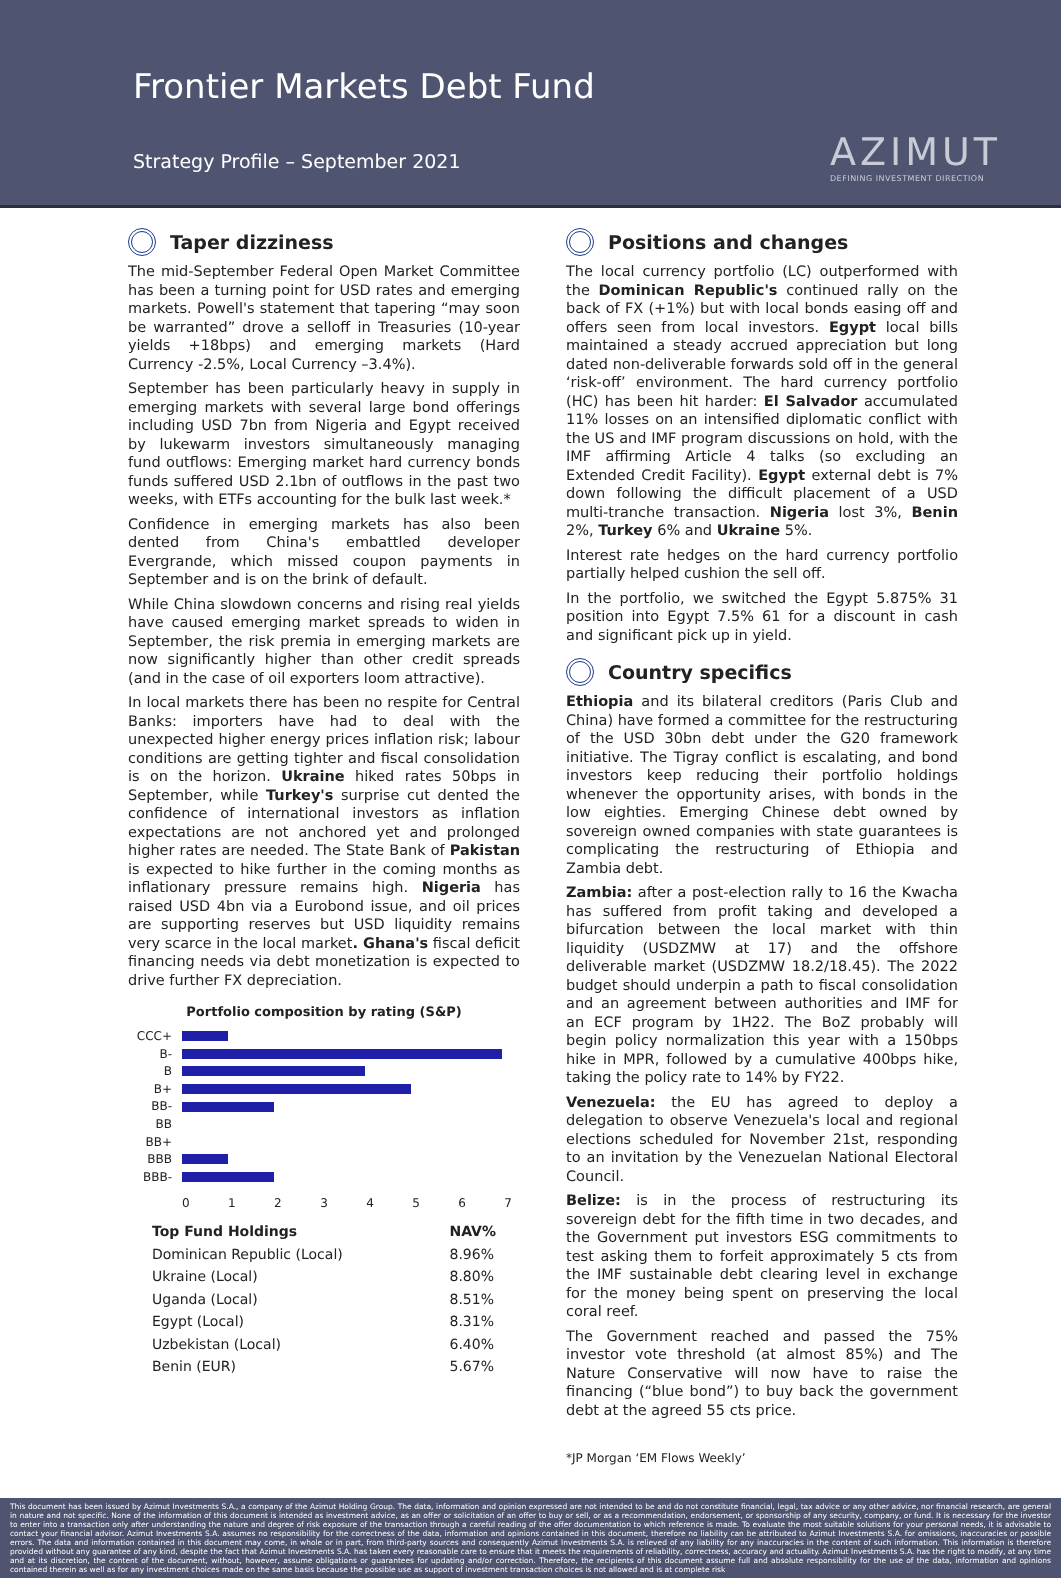Frontier Markets Debt Fund
Strategy Profile – September 2021
AZIMUT
DEFINING INVESTMENT DIRECTION
Taper dizziness
The mid-September Federal Open Market Committee has been a turning point for USD rates and emerging markets. Powell's statement that tapering “may soon be warranted” drove a selloff in Treasuries (10-year yields +18bps) and emerging markets (Hard Currency -2.5%, Local Currency –3.4%).
September has been particularly heavy in supply in emerging markets with several large bond offerings including USD 7bn from Nigeria and Egypt received by lukewarm investors simultaneously managing fund outflows: Emerging market hard currency bonds funds suffered USD 2.1bn of outflows in the past two weeks, with ETFs accounting for the bulk last week.*
Confidence in emerging markets has also been dented from China's embattled developer Evergrande, which missed coupon payments in September and is on the brink of default.
While China slowdown concerns and rising real yields have caused emerging market spreads to widen in September, the risk premia in emerging markets are now significantly higher than other credit spreads (and in the case of oil exporters loom attractive).
In local markets there has been no respite for Central Banks: importers have had to deal with the unexpected higher energy prices inflation risk; labour conditions are getting tighter and fiscal consolidation is on the horizon. Ukraine hiked rates 50bps in September, while Turkey's surprise cut dented the confidence of international investors as inflation expectations are not anchored yet and prolonged higher rates are needed. The State Bank of Pakistan is expected to hike further in the coming months as inflationary pressure remains high. Nigeria has raised USD 4bn via a Eurobond issue, and oil prices are supporting reserves but USD liquidity remains very scarce in the local market. Ghana's fiscal deficit financing needs via debt monetization is expected to drive further FX depreciation.
Portfolio composition by rating (S&P)
CCC+
B-
B
B+
BB-
BB
BB+
BBB
BBB-
0 1 2 3 4 5 6 7
| Top Fund Holdings | NAV% |
| --- | --- |
| Dominican Republic (Local) | 8.96% |
| Ukraine (Local) | 8.80% |
| Uganda (Local) | 8.51% |
| Egypt (Local) | 8.31% |
| Uzbekistan (Local) | 6.40% |
| Benin (EUR) | 5.67% |
Positions and changes
The local currency portfolio (LC) outperformed with the Dominican Republic's continued rally on the back of FX (+1%) but with local bonds easing off and offers seen from local investors. Egypt local bills maintained a steady accrued appreciation but long dated non-deliverable forwards sold off in the general ‘risk-off’ environment. The hard currency portfolio (HC) has been hit harder: El Salvador accumulated 11% losses on an intensified diplomatic conflict with the US and IMF program discussions on hold, with the IMF affirming Article 4 talks (so excluding an Extended Credit Facility). Egypt external debt is 7% down following the difficult placement of a USD multi-tranche transaction. Nigeria lost 3%, Benin 2%, Turkey 6% and Ukraine 5%.
Interest rate hedges on the hard currency portfolio partially helped cushion the sell off.
In the portfolio, we switched the Egypt 5.875% 31 position into Egypt 7.5% 61 for a discount in cash and significant pick up in yield.
Country specifics
Ethiopia and its bilateral creditors (Paris Club and China) have formed a committee for the restructuring of the USD 30bn debt under the G20 framework initiative. The Tigray conflict is escalating, and bond investors keep reducing their portfolio holdings whenever the opportunity arises, with bonds in the low eighties. Emerging Chinese debt owned by sovereign owned companies with state guarantees is complicating the restructuring of Ethiopia and Zambia debt.
Zambia: after a post-election rally to 16 the Kwacha has suffered from profit taking and developed a bifurcation between the local market with thin liquidity (USDZMW at 17) and the offshore deliverable market (USDZMW 18.2/18.45). The 2022 budget should underpin a path to fiscal consolidation and an agreement between authorities and IMF for an ECF program by 1H22. The BoZ probably will begin policy normalization this year with a 150bps hike in MPR, followed by a cumulative 400bps hike, taking the policy rate to 14% by FY22.
Venezuela: the EU has agreed to deploy a delegation to observe Venezuela's local and regional elections scheduled for November 21st, responding to an invitation by the Venezuelan National Electoral Council.
Belize: is in the process of restructuring its sovereign debt for the fifth time in two decades, and the Government put investors ESG commitments to test asking them to forfeit approximately 5 cts from the IMF sustainable debt clearing level in exchange for the money being spent on preserving the local coral reef.
The Government reached and passed the 75% investor vote threshold (at almost 85%) and The Nature Conservative will now have to raise the financing (“blue bond”) to buy back the government debt at the agreed 55 cts price.
*JP Morgan ‘EM Flows Weekly’
This document has been issued by Azimut Investments S.A., a company of the Azimut Holding Group. The data, information and opinion expressed are not intended to be and do not constitute financial, legal, tax advice or any other advice, nor financial research, are general in nature and not specific. None of the information of this document is intended as investment advice, as an offer or solicitation of an offer to buy or sell, or as a recommendation, endorsement, or sponsorship of any security, company, or fund. It is necessary for the investor to enter into a transaction only after understanding the nature and degree of risk exposure of the transaction through a careful reading of the offer documentation to which reference is made. To evaluate the most suitable solutions for your personal needs, it is advisable to contact your financial advisor. Azimut Investments S.A. assumes no responsibility for the correctness of the data, information and opinions contained in this document, therefore no liability can be attributed to Azimut Investments S.A. for omissions, inaccuracies or possible errors. The data and information contained in this document may come, in whole or in part, from third-party sources and consequently Azimut Investments S.A. is relieved of any liability for any inaccuracies in the content of such information. This information is therefore provided without any guarantee of any kind, despite the fact that Azimut Investments S.A. has taken every reasonable care to ensure that it meets the requirements of reliability, correctness, accuracy and actuality. Azimut Investments S.A. has the right to modify, at any time and at its discretion, the content of the document, without, however, assume obligations or guarantees for updating and/or correction. Therefore, the recipients of this document assume full and absolute responsibility for the use of the data, information and opinions contained therein as well as for any investment choices made on the same basis because the possible use as support of investment transaction choices is not allowed and is at complete risk